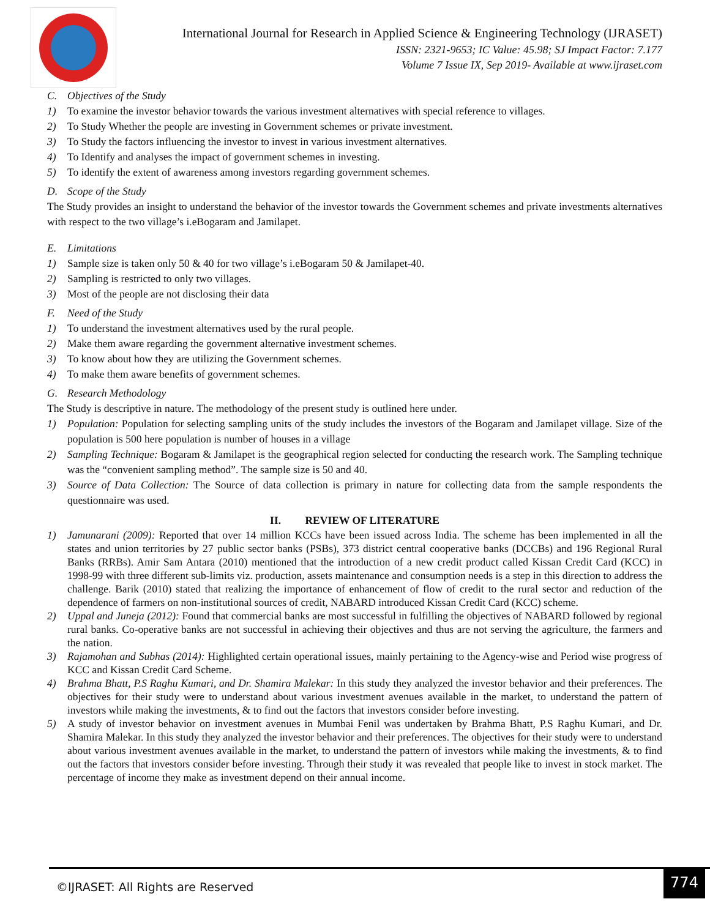International Journal for Research in Applied Science & Engineering Technology (IJRASET)
ISSN: 2321-9653; IC Value: 45.98; SJ Impact Factor: 7.177
Volume 7 Issue IX, Sep 2019- Available at www.ijraset.com
C. Objectives of the Study
1) To examine the investor behavior towards the various investment alternatives with special reference to villages.
2) To Study Whether the people are investing in Government schemes or private investment.
3) To Study the factors influencing the investor to invest in various investment alternatives.
4) To Identify and analyses the impact of government schemes in investing.
5) To identify the extent of awareness among investors regarding government schemes.
D. Scope of the Study
The Study provides an insight to understand the behavior of the investor towards the Government schemes and private investments alternatives with respect to the two village’s i.eBogaram and Jamilapet.
E. Limitations
1) Sample size is taken only 50 & 40 for two village’s i.eBogaram 50 & Jamilapet-40.
2) Sampling is restricted to only two villages.
3) Most of the people are not disclosing their data
F. Need of the Study
1) To understand the investment alternatives used by the rural people.
2) Make them aware regarding the government alternative investment schemes.
3) To know about how they are utilizing the Government schemes.
4) To make them aware benefits of government schemes.
G. Research Methodology
The Study is descriptive in nature. The methodology of the present study is outlined here under.
1) Population: Population for selecting sampling units of the study includes the investors of the Bogaram and Jamilapet village. Size of the population is 500 here population is number of houses in a village
2) Sampling Technique: Bogaram & Jamilapet is the geographical region selected for conducting the research work. The Sampling technique was the “convenient sampling method”. The sample size is 50 and 40.
3) Source of Data Collection: The Source of data collection is primary in nature for collecting data from the sample respondents the questionnaire was used.
II. REVIEW OF LITERATURE
1) Jamunarani (2009): Reported that over 14 million KCCs have been issued across India. The scheme has been implemented in all the states and union territories by 27 public sector banks (PSBs), 373 district central cooperative banks (DCCBs) and 196 Regional Rural Banks (RRBs). Amir Sam Antara (2010) mentioned that the introduction of a new credit product called Kissan Credit Card (KCC) in 1998-99 with three different sub-limits viz. production, assets maintenance and consumption needs is a step in this direction to address the challenge. Barik (2010) stated that realizing the importance of enhancement of flow of credit to the rural sector and reduction of the dependence of farmers on non-institutional sources of credit, NABARD introduced Kissan Credit Card (KCC) scheme.
2) Uppal and Juneja (2012): Found that commercial banks are most successful in fulfilling the objectives of NABARD followed by regional rural banks. Co-operative banks are not successful in achieving their objectives and thus are not serving the agriculture, the farmers and the nation.
3) Rajamohan and Subhas (2014): Highlighted certain operational issues, mainly pertaining to the Agency-wise and Period wise progress of KCC and Kissan Credit Card Scheme.
4) Brahma Bhatt, P.S Raghu Kumari, and Dr. Shamira Malekar: In this study they analyzed the investor behavior and their preferences. The objectives for their study were to understand about various investment avenues available in the market, to understand the pattern of investors while making the investments, & to find out the factors that investors consider before investing.
5) A study of investor behavior on investment avenues in Mumbai Fenil was undertaken by Brahma Bhatt, P.S Raghu Kumari, and Dr. Shamira Malekar. In this study they analyzed the investor behavior and their preferences. The objectives for their study were to understand about various investment avenues available in the market, to understand the pattern of investors while making the investments, & to find out the factors that investors consider before investing. Through their study it was revealed that people like to invest in stock market. The percentage of income they make as investment depend on their annual income.
©IJRASET: All Rights are Reserved
774